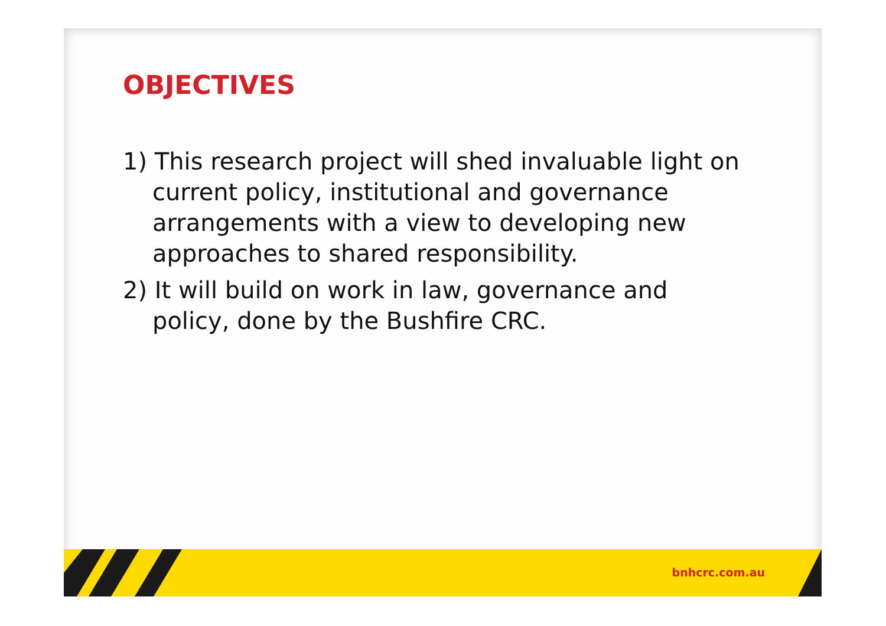OBJECTIVES
1) This research project will shed invaluable light on current policy, institutional and governance arrangements with a view to developing new approaches to shared responsibility.
2) It will build on work in law, governance and policy, done by the Bushfire CRC.
bnhcrc.com.au